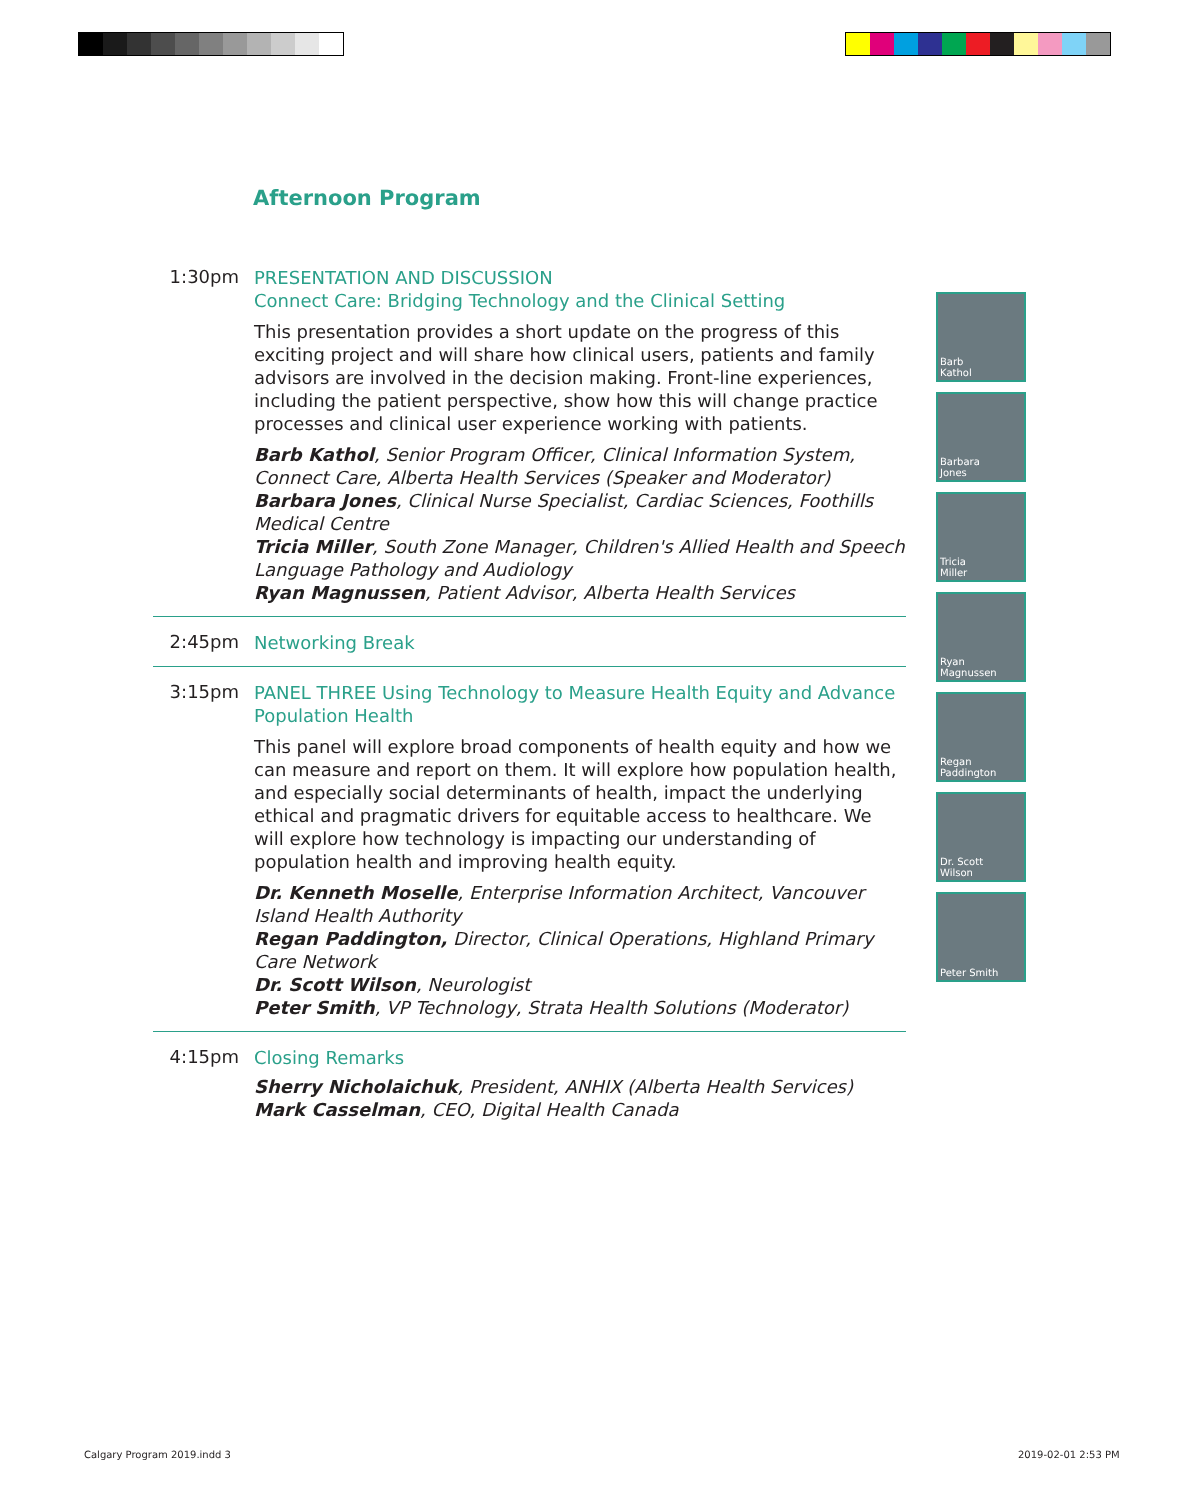Afternoon Program
1:30pm
PRESENTATION AND DISCUSSION
Connect Care: Bridging Technology and the Clinical Setting
This presentation provides a short update on the progress of this exciting project and will share how clinical users, patients and family advisors are involved in the decision making. Front-line experiences, including the patient perspective, show how this will change practice processes and clinical user experience working with patients.
Barb Kathol, Senior Program Officer, Clinical Information System, Connect Care, Alberta Health Services (Speaker and Moderator)
Barbara Jones, Clinical Nurse Specialist, Cardiac Sciences, Foothills Medical Centre
Tricia Miller, South Zone Manager, Children's Allied Health and Speech Language Pathology and Audiology
Ryan Magnussen, Patient Advisor, Alberta Health Services
2:45pm
Networking Break
3:15pm
PANEL THREE Using Technology to Measure Health Equity and Advance Population Health
This panel will explore broad components of health equity and how we can measure and report on them. It will explore how population health, and especially social determinants of health, impact the underlying ethical and pragmatic drivers for equitable access to healthcare. We will explore how technology is impacting our understanding of population health and improving health equity.
Dr. Kenneth Moselle, Enterprise Information Architect, Vancouver Island Health Authority
Regan Paddington, Director, Clinical Operations, Highland Primary Care Network
Dr. Scott Wilson, Neurologist
Peter Smith, VP Technology, Strata Health Solutions (Moderator)
4:15pm
Closing Remarks
Sherry Nicholaichuk, President, ANHIX (Alberta Health Services)
Mark Casselman, CEO, Digital Health Canada
Barb
Kathol
Barbara
Jones
Tricia
Miller
Ryan
Magnussen
Regan
Paddington
Dr. Scott
Wilson
Peter Smith
Calgary Program 2019.indd 3 2019-02-01 2:53 PM